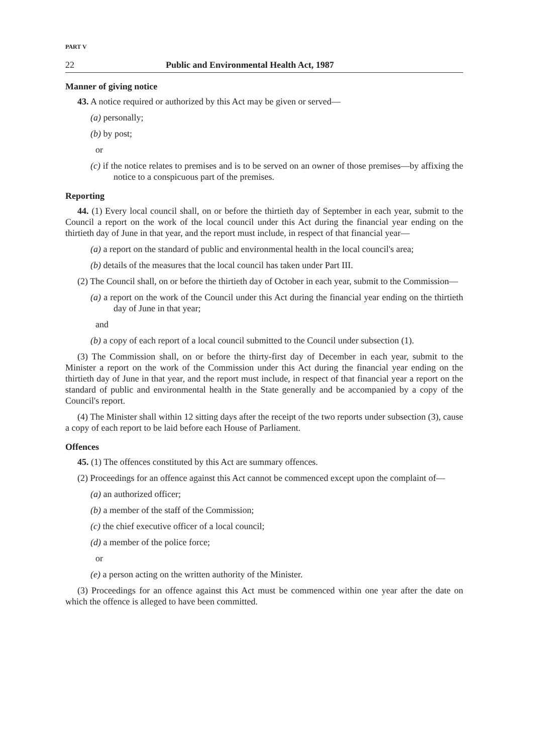PART V
22 Public and Environmental Health Act, 1987
Manner of giving notice
43. A notice required or authorized by this Act may be given or served—
(a) personally;
(b) by post;
or
(c) if the notice relates to premises and is to be served on an owner of those premises—by affixing the notice to a conspicuous part of the premises.
Reporting
44. (1) Every local council shall, on or before the thirtieth day of September in each year, submit to the Council a report on the work of the local council under this Act during the financial year ending on the thirtieth day of June in that year, and the report must include, in respect of that financial year—
(a) a report on the standard of public and environmental health in the local council's area;
(b) details of the measures that the local council has taken under Part III.
(2) The Council shall, on or before the thirtieth day of October in each year, submit to the Commission—
(a) a report on the work of the Council under this Act during the financial year ending on the thirtieth day of June in that year;
and
(b) a copy of each report of a local council submitted to the Council under subsection (1).
(3) The Commission shall, on or before the thirty-first day of December in each year, submit to the Minister a report on the work of the Commission under this Act during the financial year ending on the thirtieth day of June in that year, and the report must include, in respect of that financial year a report on the standard of public and environmental health in the State generally and be accompanied by a copy of the Council's report.
(4) The Minister shall within 12 sitting days after the receipt of the two reports under subsection (3), cause a copy of each report to be laid before each House of Parliament.
Offences
45. (1) The offences constituted by this Act are summary offences.
(2) Proceedings for an offence against this Act cannot be commenced except upon the complaint of—
(a) an authorized officer;
(b) a member of the staff of the Commission;
(c) the chief executive officer of a local council;
(d) a member of the police force;
or
(e) a person acting on the written authority of the Minister.
(3) Proceedings for an offence against this Act must be commenced within one year after the date on which the offence is alleged to have been committed.